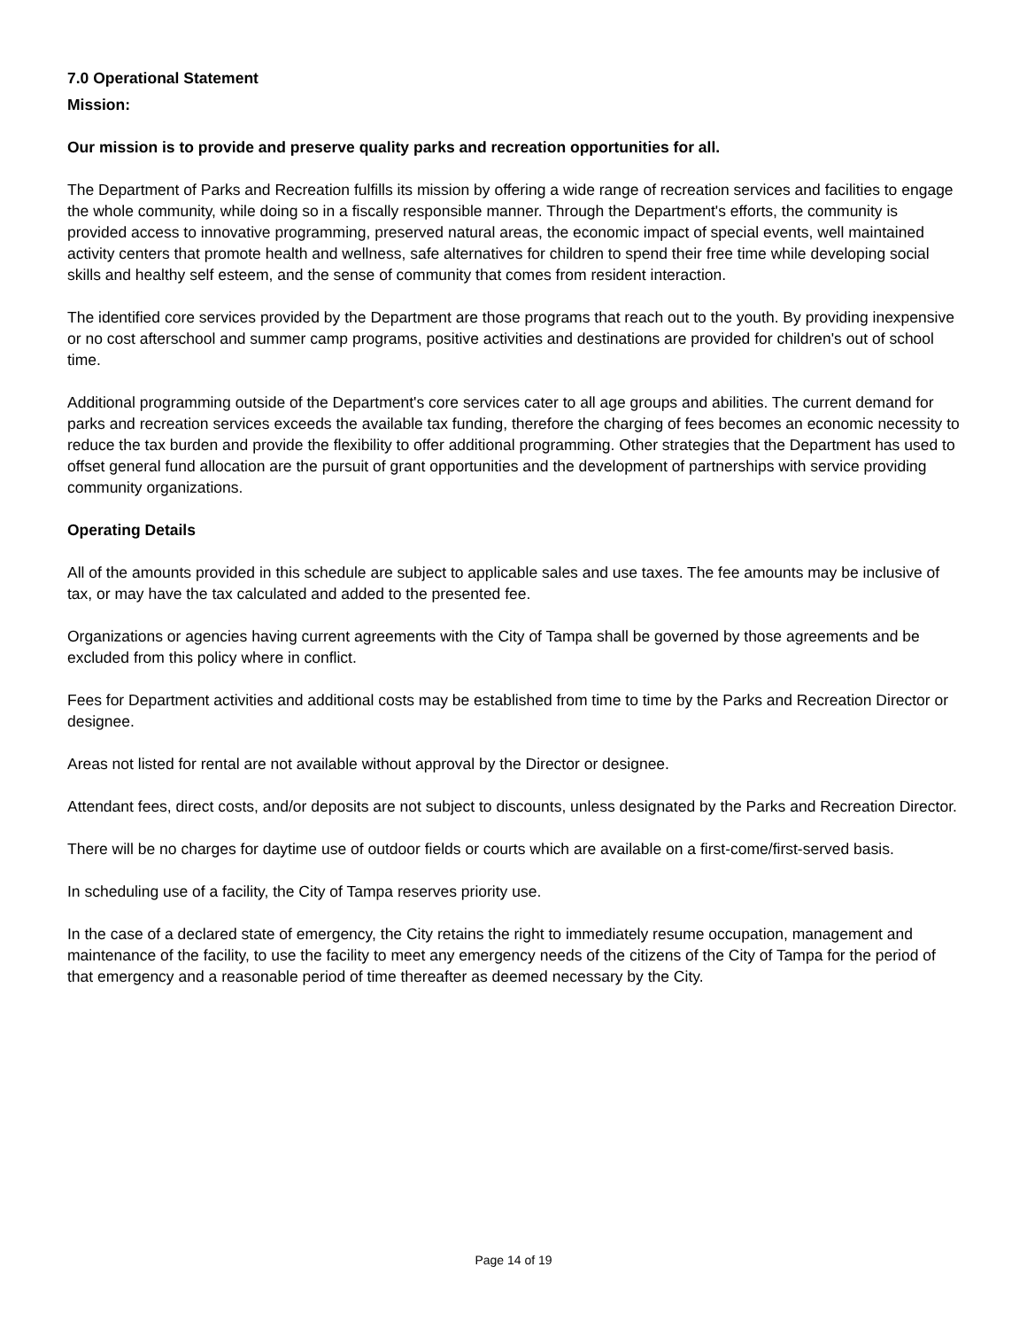7.0 Operational Statement
Mission:
Our mission is to provide and preserve quality parks and recreation opportunities for all.
The Department of Parks and Recreation fulfills its mission by offering a wide range of recreation services and facilities to engage the whole community, while doing so in a fiscally responsible manner. Through the Department's efforts, the community is provided access to innovative programming, preserved natural areas, the economic impact of special events, well maintained activity centers that promote health and wellness, safe alternatives for children to spend their free time while developing social skills and healthy self esteem, and the sense of community that comes from resident interaction.
The identified core services provided by the Department are those programs that reach out to the youth. By providing inexpensive or no cost afterschool and summer camp programs, positive activities and destinations are provided for children's out of school time.
Additional programming outside of the Department's core services cater to all age groups and abilities. The current demand for parks and recreation services exceeds the available tax funding, therefore the charging of fees becomes an economic necessity to reduce the tax burden and provide the flexibility to offer additional programming. Other strategies that the Department has used to offset general fund allocation are the pursuit of grant opportunities and the development of partnerships with service providing community organizations.
Operating Details
All of the amounts provided in this schedule are subject to applicable sales and use taxes. The fee amounts may be inclusive of tax, or may have the tax calculated and added to the presented fee.
Organizations or agencies having current agreements with the City of Tampa shall be governed by those agreements and be excluded from this policy where in conflict.
Fees for Department activities and additional costs may be established from time to time by the Parks and Recreation Director or designee.
Areas not listed for rental are not available without approval by the Director or designee.
Attendant fees, direct costs, and/or deposits are not subject to discounts, unless designated by the Parks and Recreation Director.
There will be no charges for daytime use of outdoor fields or courts which are available on a first-come/first-served basis.
In scheduling use of a facility, the City of Tampa reserves priority use.
In the case of a declared state of emergency, the City retains the right to immediately resume occupation, management and maintenance of the facility, to use the facility to meet any emergency needs of the citizens of the City of Tampa for the period of that emergency and a reasonable period of time thereafter as deemed necessary by the City.
Page 14 of 19